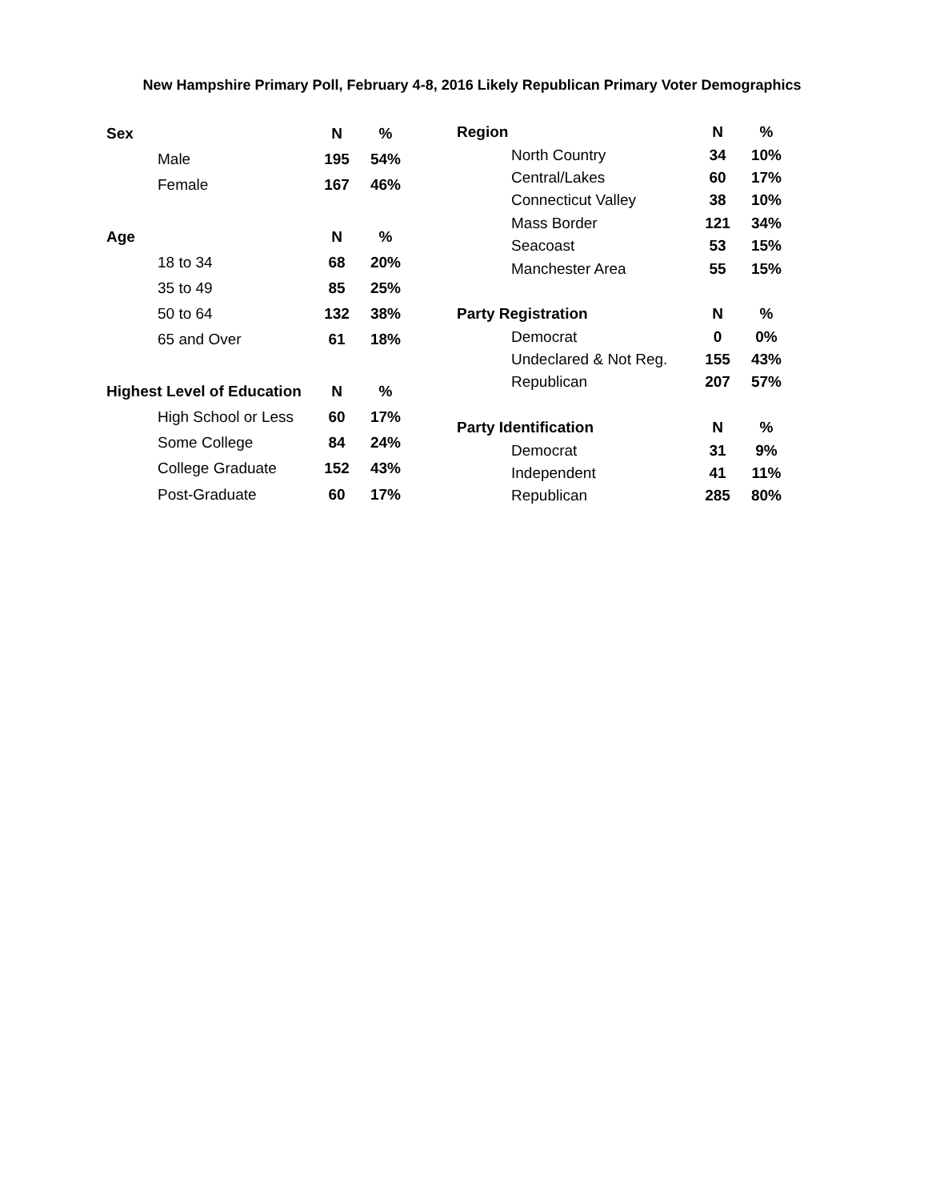New Hampshire Primary Poll, February 4-8, 2016 Likely Republican Primary Voter Demographics
| Sex | N | % |
| --- | --- | --- |
| Male | 195 | 54% |
| Female | 167 | 46% |
| Age | N | % |
| 18 to 34 | 68 | 20% |
| 35 to 49 | 85 | 25% |
| 50 to 64 | 132 | 38% |
| 65 and Over | 61 | 18% |
| Highest Level of Education | N | % |
| High School or Less | 60 | 17% |
| Some College | 84 | 24% |
| College Graduate | 152 | 43% |
| Post-Graduate | 60 | 17% |
| Region | N | % |
| --- | --- | --- |
| North Country | 34 | 10% |
| Central/Lakes | 60 | 17% |
| Connecticut Valley | 38 | 10% |
| Mass Border | 121 | 34% |
| Seacoast | 53 | 15% |
| Manchester Area | 55 | 15% |
| Party Registration | N | % |
| Democrat | 0 | 0% |
| Undeclared & Not Reg. | 155 | 43% |
| Republican | 207 | 57% |
| Party Identification | N | % |
| Democrat | 31 | 9% |
| Independent | 41 | 11% |
| Republican | 285 | 80% |